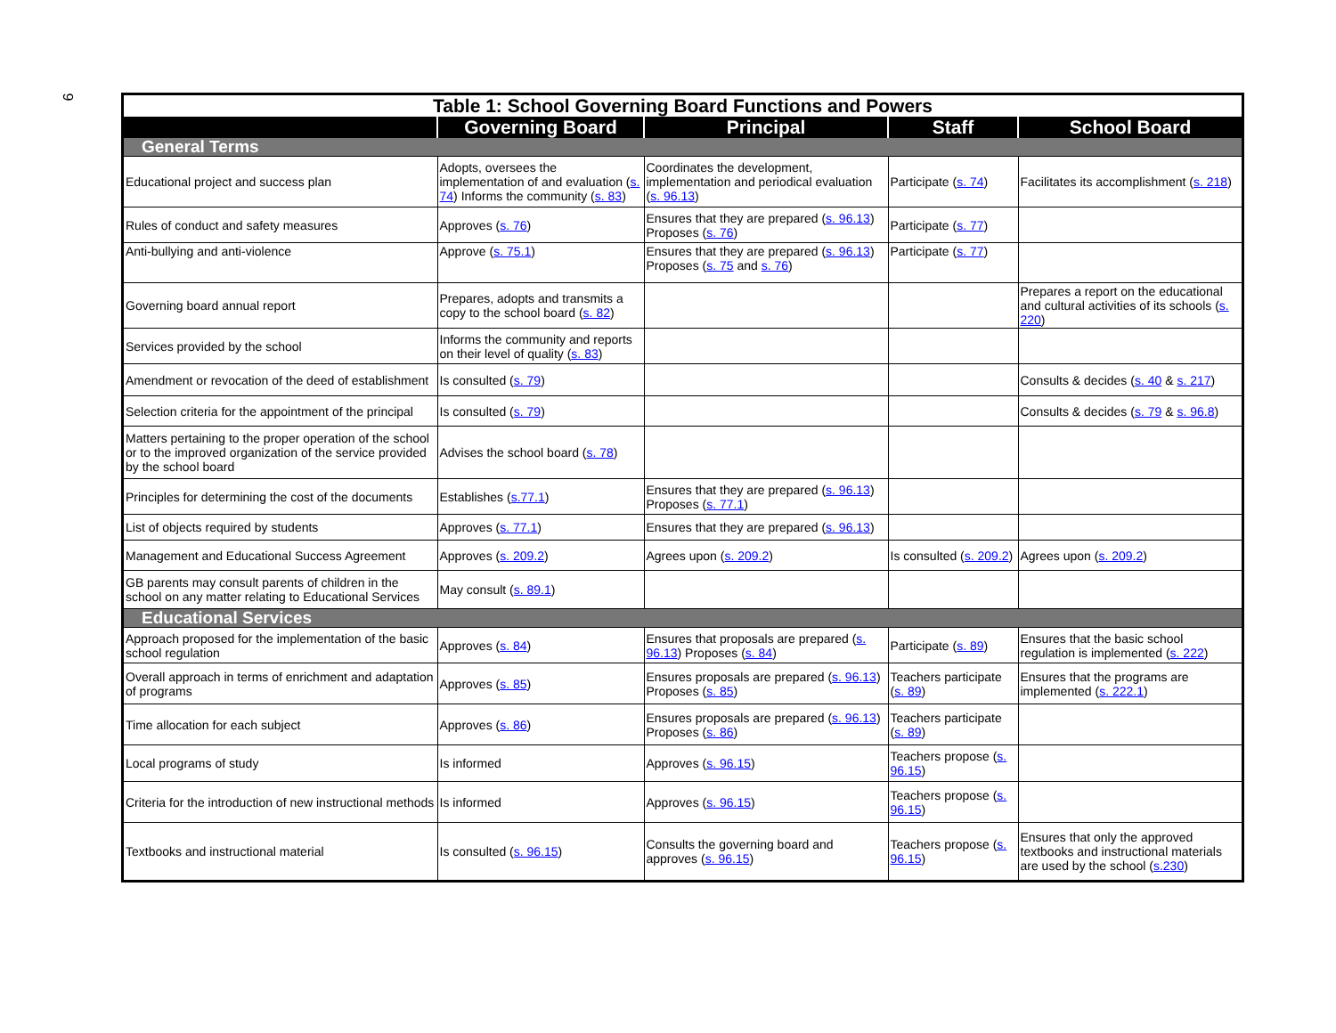9
| Table 1: School Governing Board Functions and Powers | | | | |
| | Governing Board | Principal | Staff | School Board |
| General Terms | | | | |
| Educational project and success plan | Adopts, oversees the implementation of and evaluation ( s. 74 ) Informs the community ( s. 83 ) | Coordinates the development, implementation and periodical evaluation ( s. 96.13 ) | Participate ( s. 74 ) | Facilitates its accomplishment ( s. 218 ) |
| Rules of conduct and safety measures | Approves ( s. 76 ) | Ensures that they are prepared ( s. 96.13 ) Proposes ( s. 76 ) | Participate ( s. 77 ) | |
| Anti-bullying and anti-violence | Approve ( s. 75.1 ) | Ensures that they are prepared ( s. 96.13 ) Proposes ( s. 75 and s. 76 ) | Participate ( s. 77 ) | |
| Governing board annual report | Prepares, adopts and transmits a copy to the school board ( s. 82 ) | | | Prepares a report on the educational and cultural activities of its schools ( s. 220 ) |
| Services provided by the school | Informs the community and reports on their level of quality ( s. 83 ) | | | |
| Amendment or revocation of the deed of establishment | Is consulted ( s. 79 ) | | | Consults & decides ( s. 40 & s. 217 ) |
| Selection criteria for the appointment of the principal | Is consulted ( s. 79 ) | | | Consults & decides ( s. 79 & s. 96.8 ) |
| Matters pertaining to the proper operation of the school or to the improved organization of the service provided by the school board | Advises the school board ( s. 78 ) | | | |
| Principles for determining the cost of the documents | Establishes ( s.77.1 ) | Ensures that they are prepared ( s. 96.13 ) Proposes ( s. 77.1 ) | | |
| List of objects required by students | Approves ( s. 77.1 ) | Ensures that they are prepared ( s. 96.13 ) | | |
| Management and Educational Success Agreement | Approves ( s. 209.2 ) | Agrees upon ( s. 209.2 ) | Is consulted ( s. 209.2 ) | Agrees upon ( s. 209.2 ) |
| GB parents may consult parents of children in the school on any matter relating to Educational Services | May consult ( s. 89.1 ) | | | |
| Educational Services | | | | |
| Approach proposed for the implementation of the basic school regulation | Approves ( s. 84 ) | Ensures that proposals are prepared ( s. 96.13 ) Proposes ( s. 84 ) | Participate ( s. 89 ) | Ensures that the basic school regulation is implemented ( s. 222 ) |
| Overall approach in terms of enrichment and adaptation of programs | Approves ( s. 85 ) | Ensures proposals are prepared ( s. 96.13 ) Proposes ( s. 85 ) | Teachers participate ( s. 89 ) | Ensures that the programs are implemented ( s. 222.1 ) |
| Time allocation for each subject | Approves ( s. 86 ) | Ensures proposals are prepared ( s. 96.13 ) Proposes ( s. 86 ) | Teachers participate ( s. 89 ) | |
| Local programs of study | Is informed | Approves ( s. 96.15 ) | Teachers propose ( s. 96.15 ) | |
| Criteria for the introduction of new instructional methods | Is informed | Approves ( s. 96.15 ) | Teachers propose ( s. 96.15 ) | |
| Textbooks and instructional material | Is consulted ( s. 96.15 ) | Consults the governing board and approves ( s. 96.15 ) | Teachers propose ( s. 96.15 ) | Ensures that only the approved textbooks and instructional materials are used by the school ( s.230 ) |